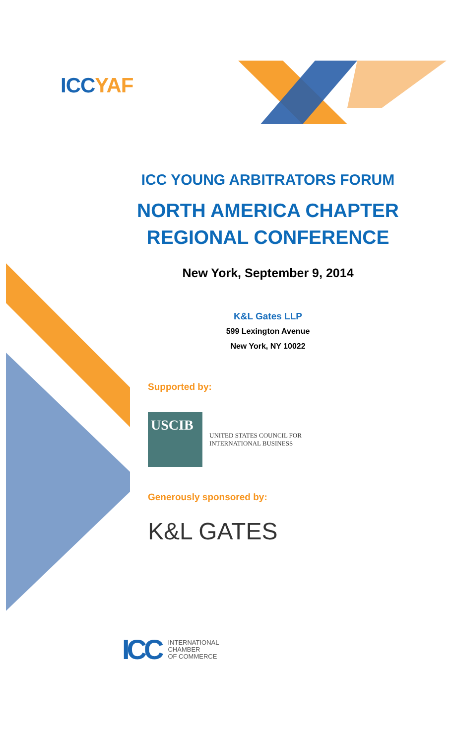ICCYAF
ICC YOUNG ARBITRATORS FORUM
NORTH AMERICA CHAPTER
REGIONAL CONFERENCE
New York, September 9, 2014
K&L Gates LLP
599 Lexington Avenue
New York, NY 10022
Supported by:
USCIB
UNITED STATES COUNCIL FOR
INTERNATIONAL BUSINESS
Generously sponsored by:
K&L GATES
ICC
INTERNATIONAL
CHAMBER
OF COMMERCE